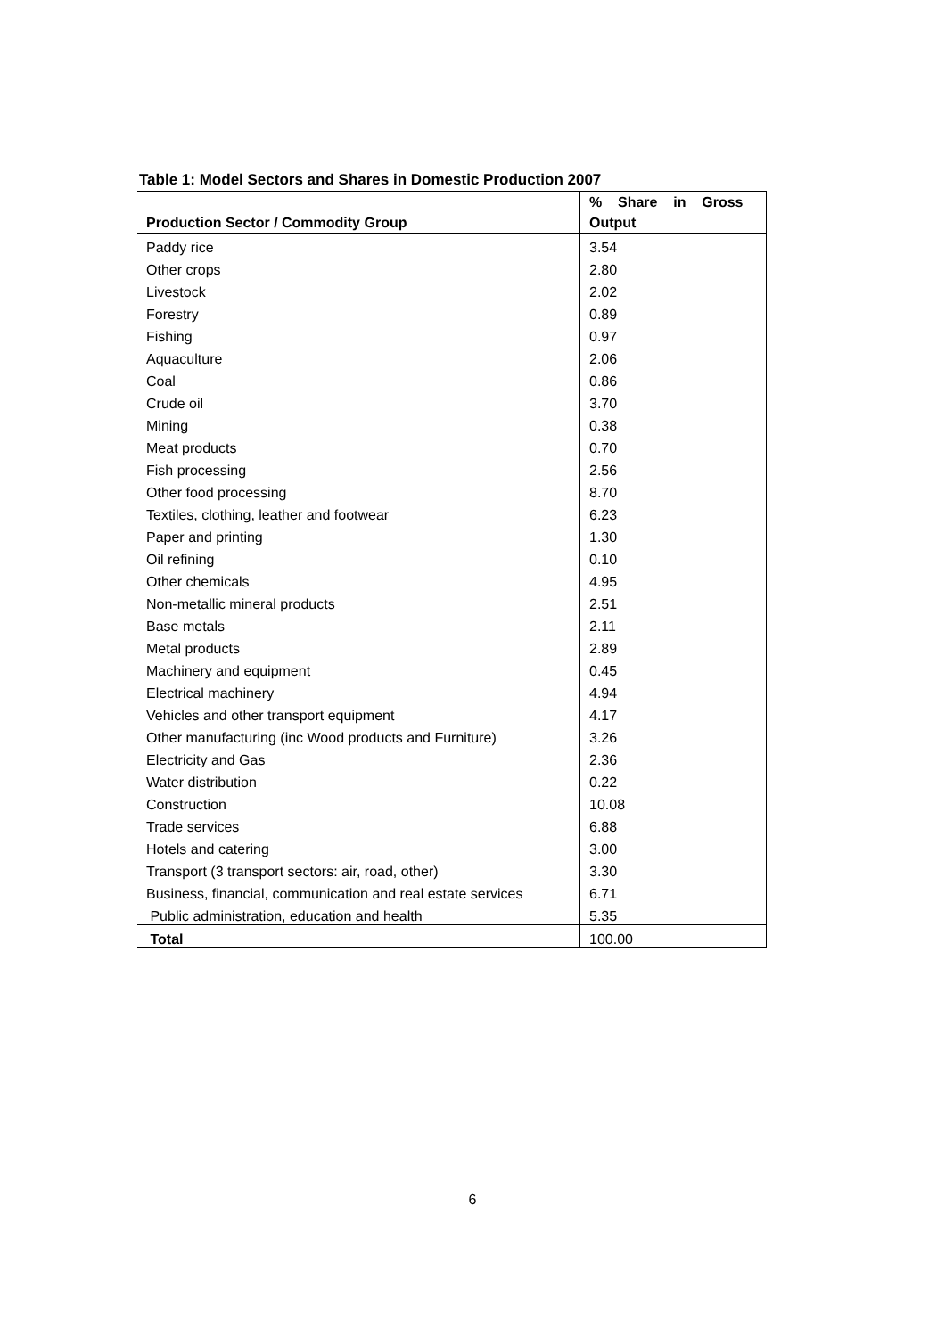Table 1: Model Sectors and Shares in Domestic Production 2007
| Production Sector / Commodity Group | % Share in Gross Output |
| --- | --- |
| Paddy rice | 3.54 |
| Other crops | 2.80 |
| Livestock | 2.02 |
| Forestry | 0.89 |
| Fishing | 0.97 |
| Aquaculture | 2.06 |
| Coal | 0.86 |
| Crude oil | 3.70 |
| Mining | 0.38 |
| Meat products | 0.70 |
| Fish processing | 2.56 |
| Other food processing | 8.70 |
| Textiles, clothing, leather and footwear | 6.23 |
| Paper and printing | 1.30 |
| Oil refining | 0.10 |
| Other chemicals | 4.95 |
| Non-metallic mineral products | 2.51 |
| Base metals | 2.11 |
| Metal products | 2.89 |
| Machinery and equipment | 0.45 |
| Electrical machinery | 4.94 |
| Vehicles and other transport equipment | 4.17 |
| Other manufacturing (inc Wood products and Furniture) | 3.26 |
| Electricity and Gas | 2.36 |
| Water distribution | 0.22 |
| Construction | 10.08 |
| Trade services | 6.88 |
| Hotels and catering | 3.00 |
| Transport (3 transport sectors: air, road, other) | 3.30 |
| Business, financial, communication and real estate services | 6.71 |
| Public administration, education and health | 5.35 |
| Total | 100.00 |
6